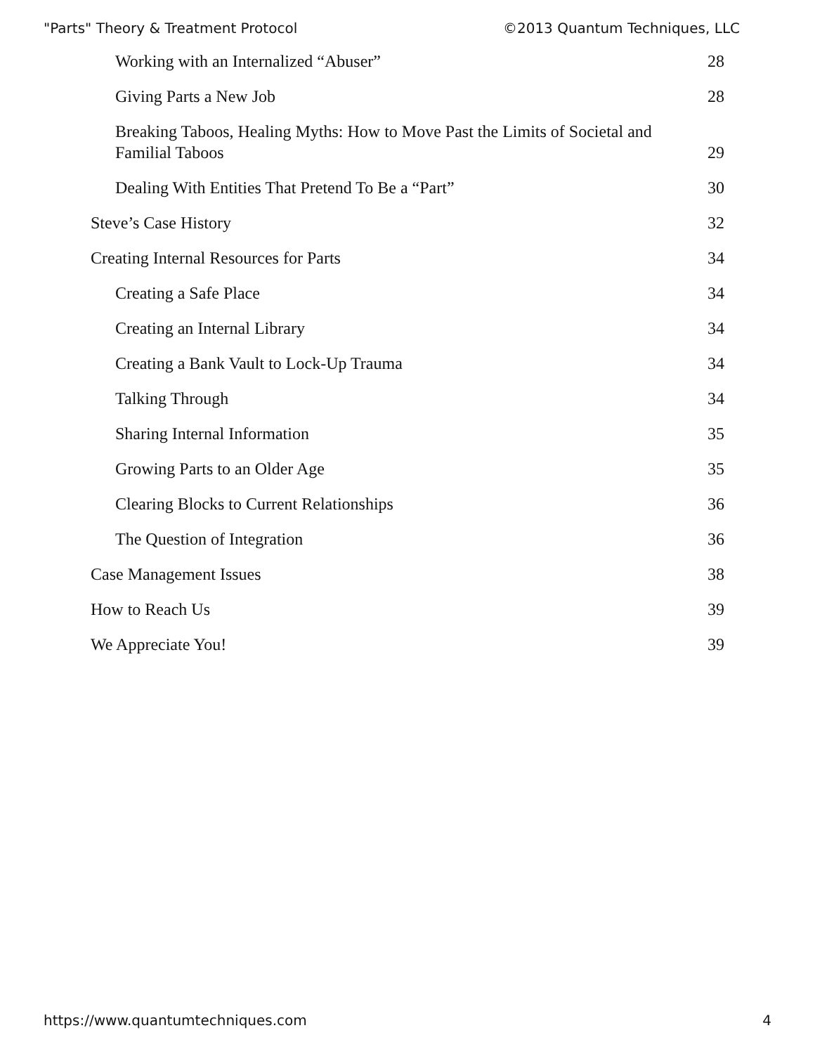"Parts" Theory & Treatment Protocol ©2013 Quantum Techniques, LLC
Working with an Internalized “Abuser” 28
Giving Parts a New Job 28
Breaking Taboos, Healing Myths: How to Move Past the Limits of Societal and Familial Taboos 29
Dealing With Entities That Pretend To Be a “Part” 30
Steve’s Case History 32
Creating Internal Resources for Parts 34
Creating a Safe Place 34
Creating an Internal Library 34
Creating a Bank Vault to Lock-Up Trauma 34
Talking Through 34
Sharing Internal Information 35
Growing Parts to an Older Age 35
Clearing Blocks to Current Relationships 36
The Question of Integration 36
Case Management Issues 38
How to Reach Us 39
We Appreciate You! 39
https://www.quantumtechniques.com 4